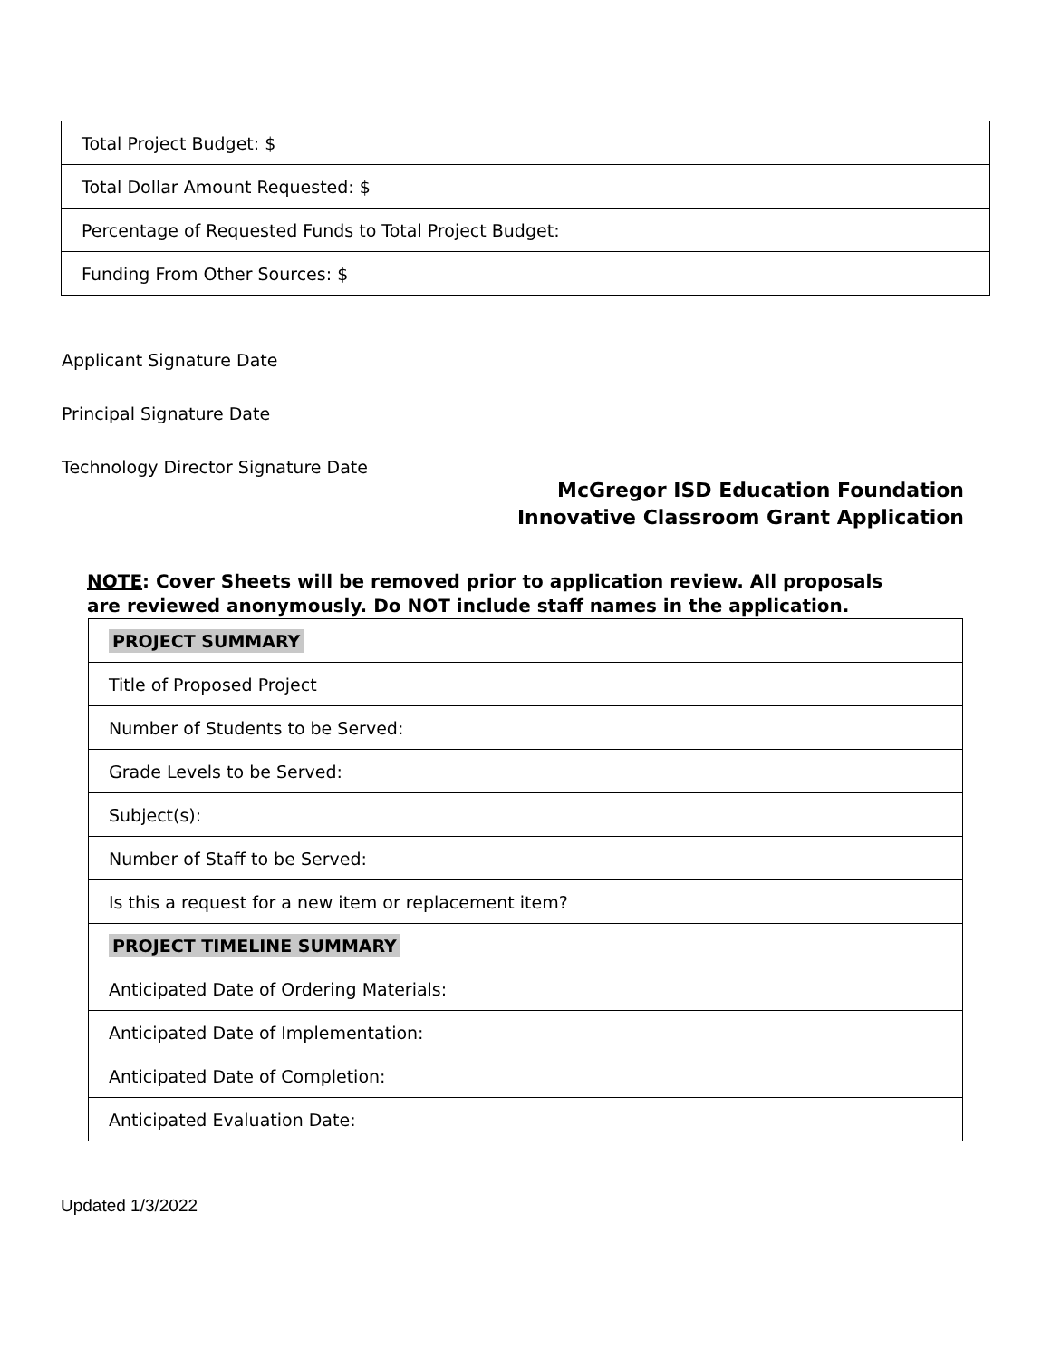| Total Project Budget: $ |
| Total Dollar Amount Requested: $ |
| Percentage of Requested Funds to Total Project Budget: |
| Funding From Other Sources: $ |
Applicant Signature Date
Principal Signature Date
Technology Director Signature Date
McGregor ISD Education Foundation
Innovative Classroom Grant Application
NOTE: Cover Sheets will be removed prior to application review. All proposals are reviewed anonymously. Do NOT include staff names in the application.
| PROJECT SUMMARY |
| Title of Proposed Project |
| Number of Students to be Served: |
| Grade Levels to be Served: |
| Subject(s): |
| Number of Staff to be Served: |
| Is this a request for a new item or replacement item? |
| PROJECT TIMELINE SUMMARY |
| Anticipated Date of Ordering Materials: |
| Anticipated Date of Implementation: |
| Anticipated Date of Completion: |
| Anticipated Evaluation Date: |
Updated 1/3/2022